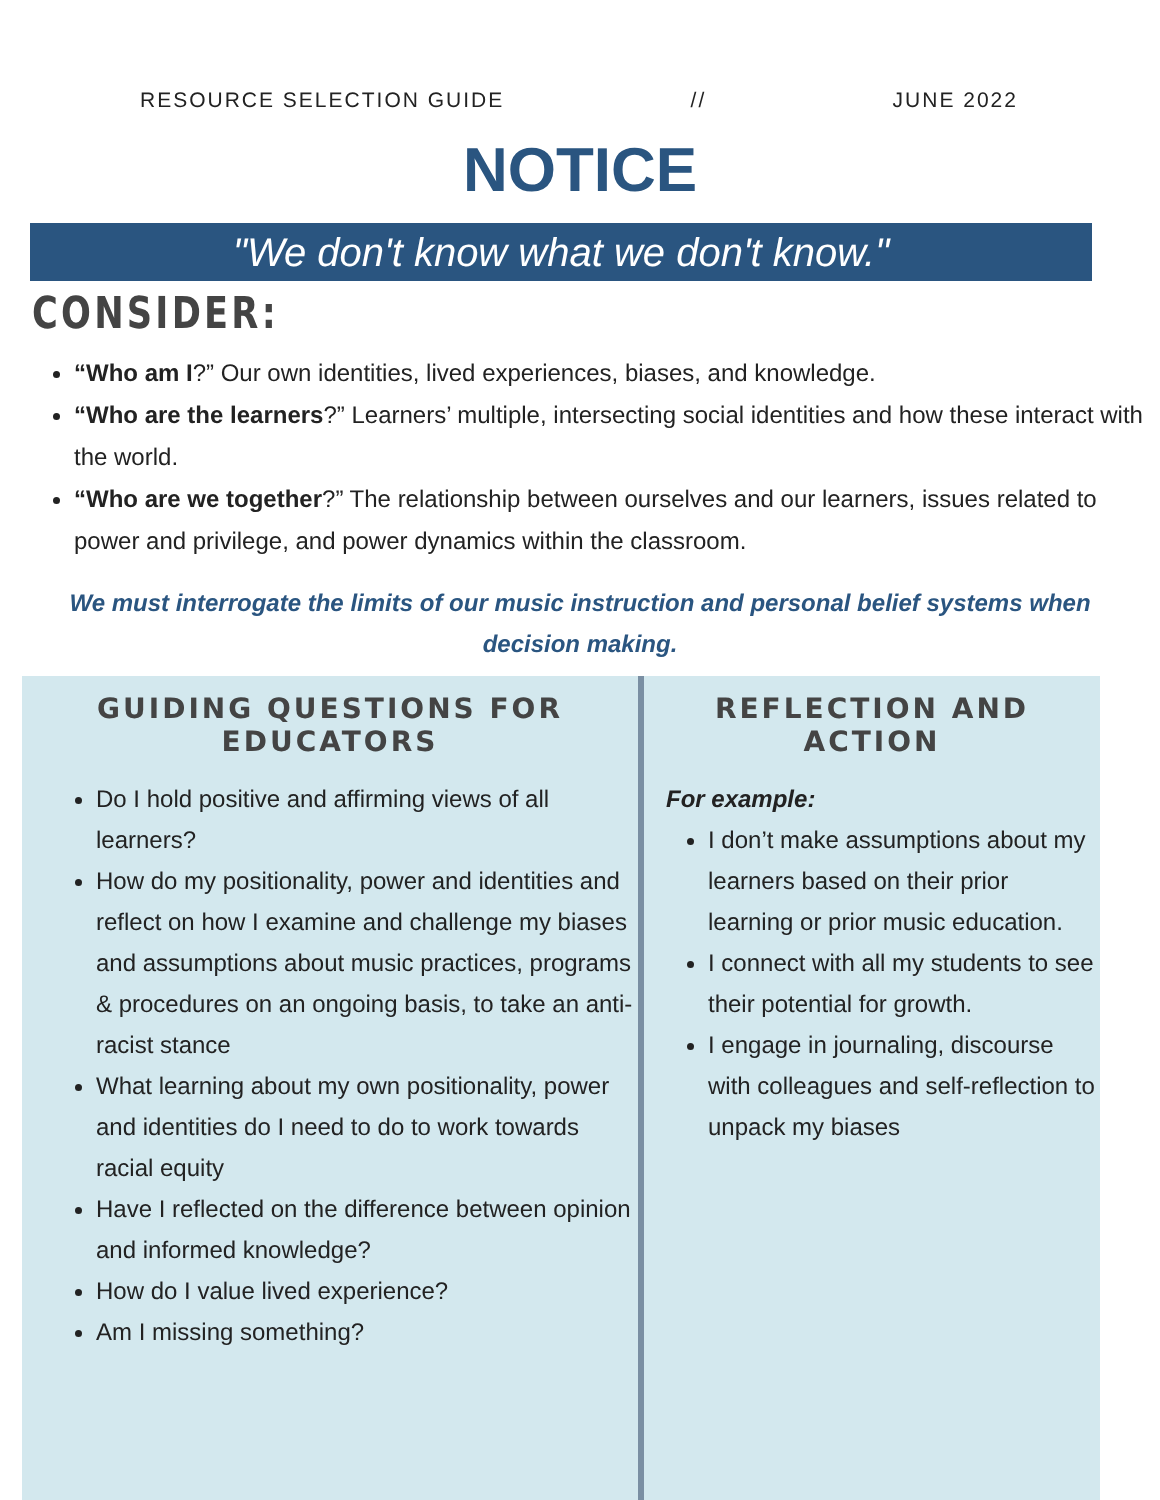RESOURCE SELECTION GUIDE // JUNE 2022
NOTICE
"We don't know what we don't know."
CONSIDER:
“Who am I?” Our own identities, lived experiences, biases, and knowledge.
“Who are the learners?” Learners’ multiple, intersecting social identities and how these interact with the world.
“Who are we together?” The relationship between ourselves and our learners, issues related to power and privilege, and power dynamics within the classroom.
We must interrogate the limits of our music instruction and personal belief systems when decision making.
GUIDING QUESTIONS FOR EDUCATORS
Do I hold positive and affirming views of all learners?
How do my positionality, power and identities and reflect on how I examine and challenge my biases and assumptions about music practices, programs & procedures on an ongoing basis, to take an anti-racist stance
What learning about my own positionality, power and identities do I need to do to work towards racial equity
Have I reflected on the difference between opinion and informed knowledge?
How do I value lived experience?
Am I missing something?
REFLECTION AND ACTION
For example:
I don’t make assumptions about my learners based on their prior learning or prior music education.
I connect with all my students to see their potential for growth.
I engage in journaling, discourse with colleagues and self-reflection to unpack my biases